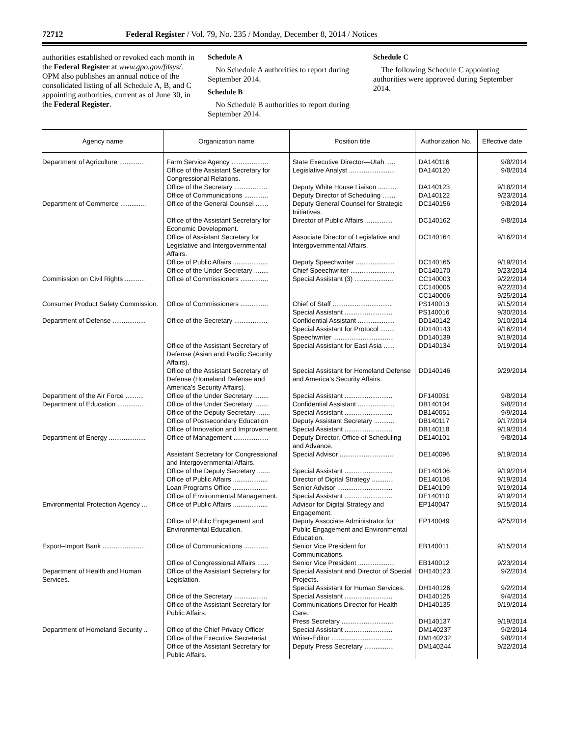72712 Federal Register / Vol. 79, No. 235 / Monday, December 8, 2014 / Notices
authorities established or revoked each month in the Federal Register at www.gpo.gov/fdsys/. OPM also publishes an annual notice of the consolidated listing of all Schedule A, B, and C appointing authorities, current as of June 30, in the Federal Register.
Schedule A
No Schedule A authorities to report during September 2014.
Schedule B
No Schedule B authorities to report during September 2014.
Schedule C
The following Schedule C appointing authorities were approved during September 2014.
| Agency name | Organization name | Position title | Authorization No. | Effective date |
| --- | --- | --- | --- | --- |
| Department of Agriculture .............. | Farm Service Agency .................... | State Executive Director—Utah ..... | DA140116 | 9/8/2014 |
| | Office of the Assistant Secretary for Congressional Relations. | Legislative Analyst ......................... | DA140120 | 9/8/2014 |
| | Office of the Secretary .................. | Deputy White House Liaison .......... | DA140123 | 9/18/2014 |
| | Office of Communications ............. | Deputy Director of Scheduling ....... | DA140122 | 9/23/2014 |
| Department of Commerce .............. | Office of the General Counsel ....... | Deputy General Counsel for Strategic Initiatives. | DC140156 | 9/8/2014 |
| | Office of the Assistant Secretary for Economic Development. | Director of Public Affairs ............... | DC140162 | 9/8/2014 |
| | Office of Assistant Secretary for Legislative and Intergovernmental Affairs. | Associate Director of Legislative and Intergovernmental Affairs. | DC140164 | 9/16/2014 |
| | Office of Public Affairs ................... | Deputy Speechwriter ..................... | DC140165 | 9/19/2014 |
| | Office of the Under Secretary ........ | Chief Speechwriter ........................ | DC140170 | 9/23/2014 |
| Commission on Civil Rights ........... | Office of Commissioners ............... | Special Assistant (3) ..................... | CC140003 CC140005 CC140006 | 9/22/2014 9/22/2014 9/25/2014 |
| Consumer Product Safety Commission. | Office of Commissioners ............... | Chief of Staff ................................ Special Assistant .......................... | PS140013 PS140016 | 9/15/2014 9/30/2014 |
| Department of Defense .................. | Office of the Secretary .................. | Confidential Assistant .................... Special Assistant for Protocol ........ Speechwriter ................................. | DD140142 DD140143 DD140139 | 9/10/2014 9/16/2014 9/19/2014 |
| | Office of the Assistant Secretary of Defense (Asian and Pacific Security Affairs). | Special Assistant for East Asia ...... | DD140134 | 9/19/2014 |
| | Office of the Assistant Secretary of Defense (Homeland Defense and America’s Security Affairs). | Special Assistant for Homeland Defense and America’s Security Affairs. | DD140146 | 9/29/2014 |
| Department of the Air Force .......... | Office of the Under Secretary ........ | Special Assistant .......................... | DF140031 | 9/8/2014 |
| Department of Education ............... | Office of the Under Secretary ........ | Confidential Assistant .................... | DB140104 | 9/8/2014 |
| | Office of the Deputy Secretary ....... | Special Assistant .......................... | DB140051 | 9/9/2014 |
| | Office of Postsecondary Education | Deputy Assistant Secretary ........... | DB140117 | 9/17/2014 |
| | Office of Innovation and Improvement. | Special Assistant .......................... | DB140118 | 9/19/2014 |
| Department of Energy .................... | Office of Management ................... | Deputy Director, Office of Scheduling and Advance. | DE140101 | 9/8/2014 |
| | Assistant Secretary for Congressional and Intergovernmental Affairs. | Special Advisor ............................. | DE140096 | 9/19/2014 |
| | Office of the Deputy Secretary ....... | Special Assistant .......................... | DE140106 | 9/19/2014 |
| | Office of Public Affairs ................... | Director of Digital Strategy ............ | DE140108 | 9/19/2014 |
| | Loan Programs Office ................... | Senior Advisor .............................. | DE140109 | 9/19/2014 |
| | Office of Environmental Management. | Special Assistant .......................... | DE140110 | 9/19/2014 |
| Environmental Protection Agency ... | Office of Public Affairs ................... | Advisor for Digital Strategy and Engagement. | EP140047 | 9/15/2014 |
| | Office of Public Engagement and Environmental Education. | Deputy Associate Administrator for Public Engagement and Environmental Education. | EP140049 | 9/25/2014 |
| Export–Import Bank ....................... | Office of Communications ............. | Senior Vice President for Communications. | EB140011 | 9/15/2014 |
| | Office of Congressional Affairs ...... | Senior Vice President .................... | EB140012 | 9/23/2014 |
| Department of Health and Human Services. | Office of the Assistant Secretary for Legislation. | Special Assistant and Director of Special Projects. Special Assistant for Human Services. | DH140123 DH140126 | 9/2/2014 9/2/2014 |
| | Office of the Secretary .................. | Special Assistant .......................... | DH140125 | 9/4/2014 |
| | Office of the Assistant Secretary for Public Affairs. | Communications Director for Health Care. Press Secretary ............................ | DH140135 DH140137 | 9/19/2014 9/19/2014 |
| Department of Homeland Security .. | Office of the Chief Privacy Officer | Special Assistant .......................... | DM140237 | 9/2/2014 |
| | Office of the Executive Secretariat | Writer-Editor ................................. | DM140232 | 9/8/2014 |
| | Office of the Assistant Secretary for Public Affairs. | Deputy Press Secretary ................ | DM140244 | 9/22/2014 |